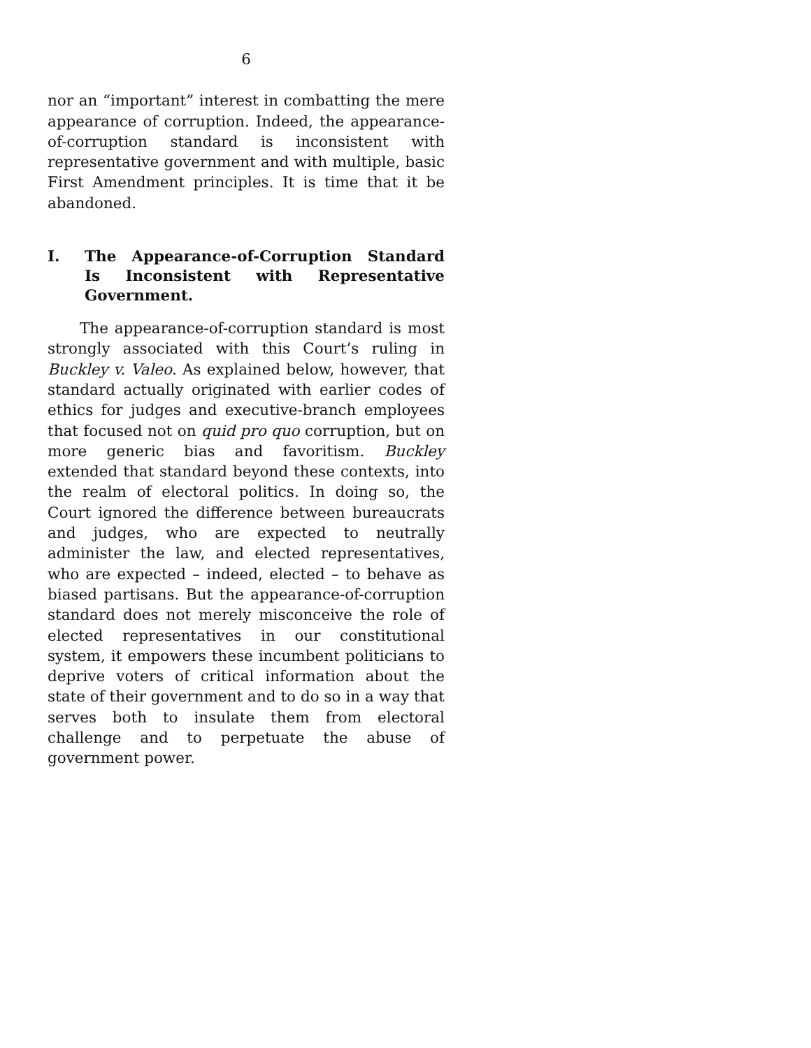6
nor an “important” interest in combatting the mere appearance of corruption. Indeed, the appearance-of-corruption standard is inconsistent with representative government and with multiple, basic First Amendment principles. It is time that it be abandoned.
I. The Appearance-of-Corruption Standard Is Inconsistent with Representative Government.
The appearance-of-corruption standard is most strongly associated with this Court’s ruling in Buckley v. Valeo. As explained below, however, that standard actually originated with earlier codes of ethics for judges and executive-branch employees that focused not on quid pro quo corruption, but on more generic bias and favoritism. Buckley extended that standard beyond these contexts, into the realm of electoral politics. In doing so, the Court ignored the difference between bureaucrats and judges, who are expected to neutrally administer the law, and elected representatives, who are expected – indeed, elected – to behave as biased partisans. But the appearance-of-corruption standard does not merely misconceive the role of elected representatives in our constitutional system, it empowers these incumbent politicians to deprive voters of critical information about the state of their government and to do so in a way that serves both to insulate them from electoral challenge and to perpetuate the abuse of government power.